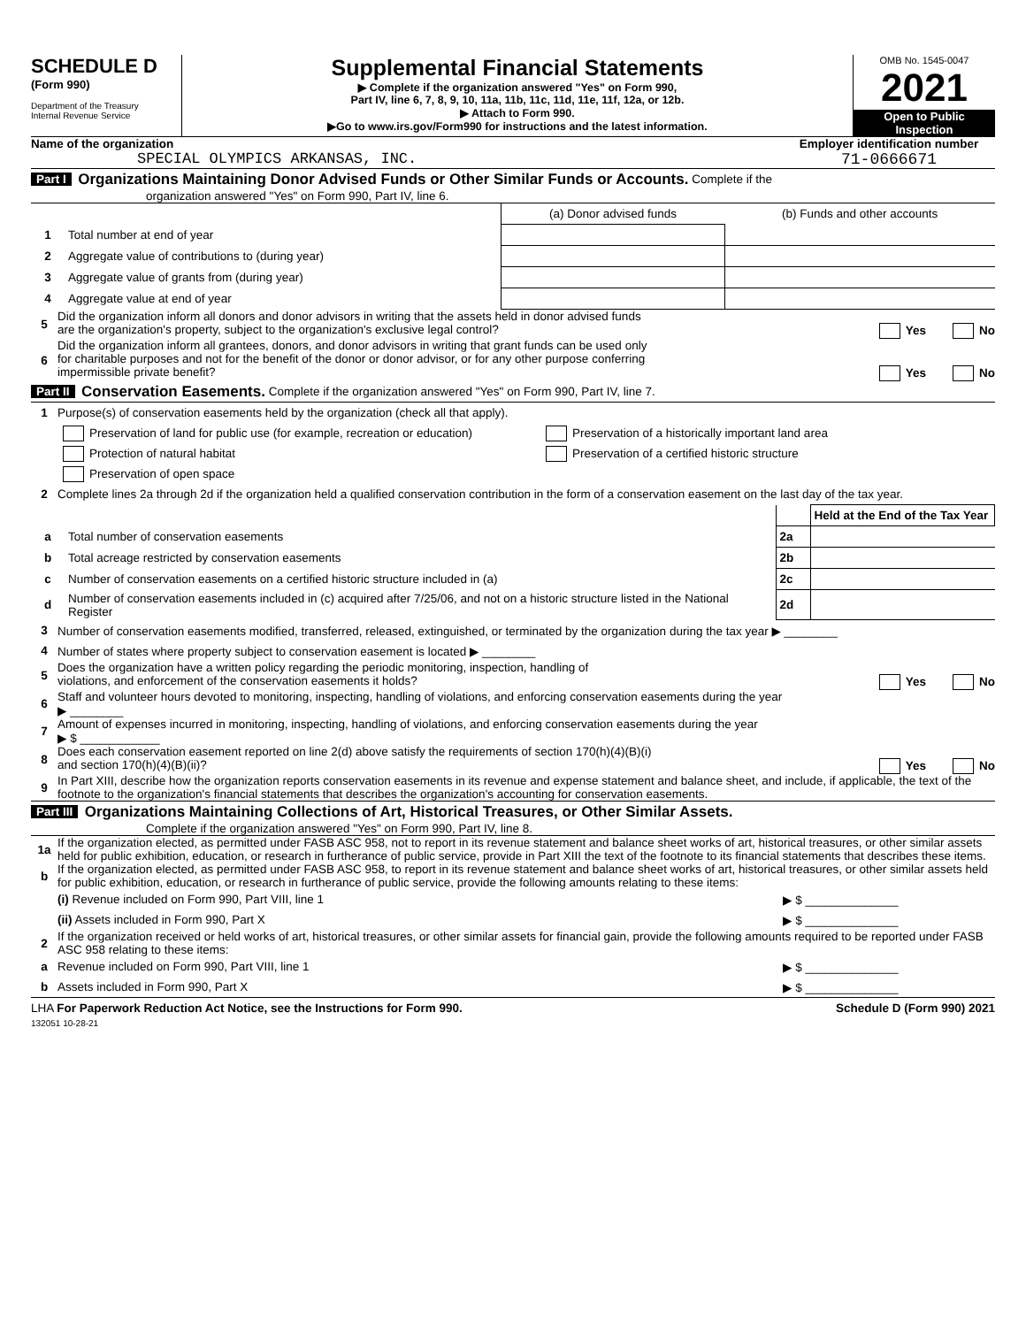SCHEDULE D
(Form 990)
Department of the Treasury
Internal Revenue Service
Supplemental Financial Statements
▶ Complete if the organization answered "Yes" on Form 990,
Part IV, line 6, 7, 8, 9, 10, 11a, 11b, 11c, 11d, 11e, 11f, 12a, or 12b.
▶ Attach to Form 990.
▶Go to www.irs.gov/Form990 for instructions and the latest information.
OMB No. 1545-0047
2021
Open to Public
Inspection
Name of the organization
SPECIAL OLYMPICS ARKANSAS, INC.
Employer identification number
71-0666671
Part I Organizations Maintaining Donor Advised Funds or Other Similar Funds or Accounts. Complete if the
organization answered "Yes" on Form 990, Part IV, line 6.
| | | (a) Donor advised funds | (b) Funds and other accounts |
| 1 | Total number at end of year | | |
| 2 | Aggregate value of contributions to (during year) | | |
| 3 | Aggregate value of grants from (during year) | | |
| 4 | Aggregate value at end of year | | |
5 Did the organization inform all donors and donor advisors in writing that the assets held in donor advised funds
are the organization's property, subject to the organization's exclusive legal control? Yes No
6 Did the organization inform all grantees, donors, and donor advisors in writing that grant funds can be used only
for charitable purposes and not for the benefit of the donor or donor advisor, or for any other purpose conferring
impermissible private benefit? Yes No
Part II Conservation Easements. Complete if the organization answered "Yes" on Form 990, Part IV, line 7.
1 Purpose(s) of conservation easements held by the organization (check all that apply).
Preservation of land for public use (for example, recreation or education) Preservation of a historically important land area
Protection of natural habitat Preservation of a certified historic structure
Preservation of open space
2 Complete lines 2a through 2d if the organization held a qualified conservation contribution in the form of a conservation easement on the last day of the tax year.
| | | | Held at the End of the Tax Year |
| a | Total number of conservation easements | 2a | |
| b | Total acreage restricted by conservation easements | 2b | |
| c | Number of conservation easements on a certified historic structure included in (a) | 2c | |
| d | Number of conservation easements included in (c) acquired after 7/25/06, and not on a historic structure listed in the National Register | 2d | |
3 Number of conservation easements modified, transferred, released, extinguished, or terminated by the organization during the tax year ▶ ________
4 Number of states where property subject to conservation easement is located ▶ ________
5 Does the organization have a written policy regarding the periodic monitoring, inspection, handling of
violations, and enforcement of the conservation easements it holds? Yes No
6 Staff and volunteer hours devoted to monitoring, inspecting, handling of violations, and enforcing conservation easements during the year
▶ ________
7 Amount of expenses incurred in monitoring, inspecting, handling of violations, and enforcing conservation easements during the year
▶ $ ____________
8 Does each conservation easement reported on line 2(d) above satisfy the requirements of section 170(h)(4)(B)(i)
and section 170(h)(4)(B)(ii)? Yes No
9 In Part XIII, describe how the organization reports conservation easements in its revenue and expense statement and balance sheet, and include, if applicable, the text of the footnote to the organization's financial statements that describes the organization's accounting for conservation easements.
Part III Organizations Maintaining Collections of Art, Historical Treasures, or Other Similar Assets.
Complete if the organization answered "Yes" on Form 990, Part IV, line 8.
1a If the organization elected, as permitted under FASB ASC 958, not to report in its revenue statement and balance sheet works of art, historical treasures, or other similar assets held for public exhibition, education, or research in furtherance of public service, provide in Part XIII the text of the footnote to its financial statements that describes these items.
b If the organization elected, as permitted under FASB ASC 958, to report in its revenue statement and balance sheet works of art, historical treasures, or other similar assets held for public exhibition, education, or research in furtherance of public service, provide the following amounts relating to these items:
(i) Revenue included on Form 990, Part VIII, line 1 ▶ $ ______________
(ii) Assets included in Form 990, Part X ▶ $ ______________
2 If the organization received or held works of art, historical treasures, or other similar assets for financial gain, provide the following amounts required to be reported under FASB ASC 958 relating to these items:
a Revenue included on Form 990, Part VIII, line 1 ▶ $ ______________
b Assets included in Form 990, Part X ▶ $ ______________
LHA For Paperwork Reduction Act Notice, see the Instructions for Form 990. Schedule D (Form 990) 2021
132051 10-28-21